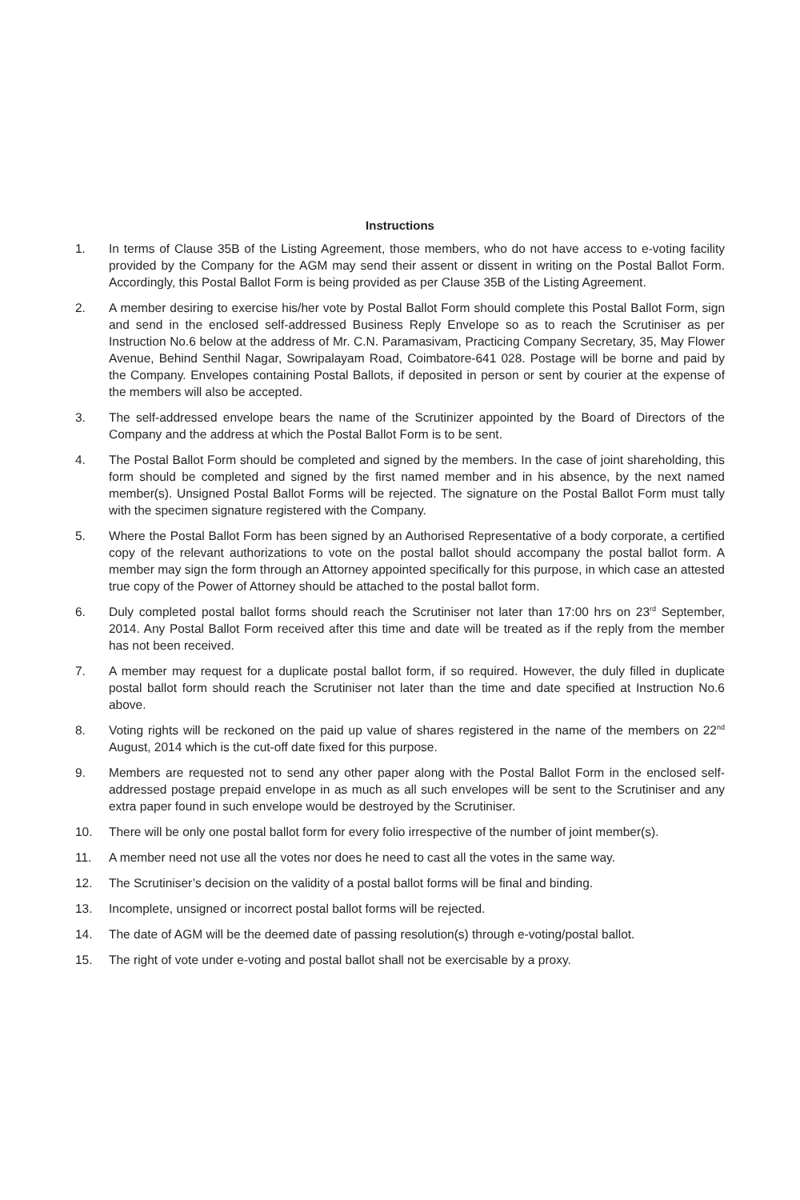Instructions
1. In terms of Clause 35B of the Listing Agreement, those members, who do not have access to e-voting facility provided by the Company for the AGM may send their assent or dissent in writing on the Postal Ballot Form. Accordingly, this Postal Ballot Form is being provided as per Clause 35B of the Listing Agreement.
2. A member desiring to exercise his/her vote by Postal Ballot Form should complete this Postal Ballot Form, sign and send in the enclosed self-addressed Business Reply Envelope so as to reach the Scrutiniser as per Instruction No.6 below at the address of Mr. C.N. Paramasivam, Practicing Company Secretary, 35, May Flower Avenue, Behind Senthil Nagar, Sowripalayam Road, Coimbatore-641 028. Postage will be borne and paid by the Company. Envelopes containing Postal Ballots, if deposited in person or sent by courier at the expense of the members will also be accepted.
3. The self-addressed envelope bears the name of the Scrutinizer appointed by the Board of Directors of the Company and the address at which the Postal Ballot Form is to be sent.
4. The Postal Ballot Form should be completed and signed by the members. In the case of joint shareholding, this form should be completed and signed by the first named member and in his absence, by the next named member(s). Unsigned Postal Ballot Forms will be rejected. The signature on the Postal Ballot Form must tally with the specimen signature registered with the Company.
5. Where the Postal Ballot Form has been signed by an Authorised Representative of a body corporate, a certified copy of the relevant authorizations to vote on the postal ballot should accompany the postal ballot form. A member may sign the form through an Attorney appointed specifically for this purpose, in which case an attested true copy of the Power of Attorney should be attached to the postal ballot form.
6. Duly completed postal ballot forms should reach the Scrutiniser not later than 17:00 hrs on 23<sup>rd</sup> September, 2014. Any Postal Ballot Form received after this time and date will be treated as if the reply from the member has not been received.
7. A member may request for a duplicate postal ballot form, if so required. However, the duly filled in duplicate postal ballot form should reach the Scrutiniser not later than the time and date specified at Instruction No.6 above.
8. Voting rights will be reckoned on the paid up value of shares registered in the name of the members on 22<sup>nd</sup> August, 2014 which is the cut-off date fixed for this purpose.
9. Members are requested not to send any other paper along with the Postal Ballot Form in the enclosed self-addressed postage prepaid envelope in as much as all such envelopes will be sent to the Scrutiniser and any extra paper found in such envelope would be destroyed by the Scrutiniser.
10. There will be only one postal ballot form for every folio irrespective of the number of joint member(s).
11. A member need not use all the votes nor does he need to cast all the votes in the same way.
12. The Scrutiniser’s decision on the validity of a postal ballot forms will be final and binding.
13. Incomplete, unsigned or incorrect postal ballot forms will be rejected.
14. The date of AGM will be the deemed date of passing resolution(s) through e-voting/postal ballot.
15. The right of vote under e-voting and postal ballot shall not be exercisable by a proxy.